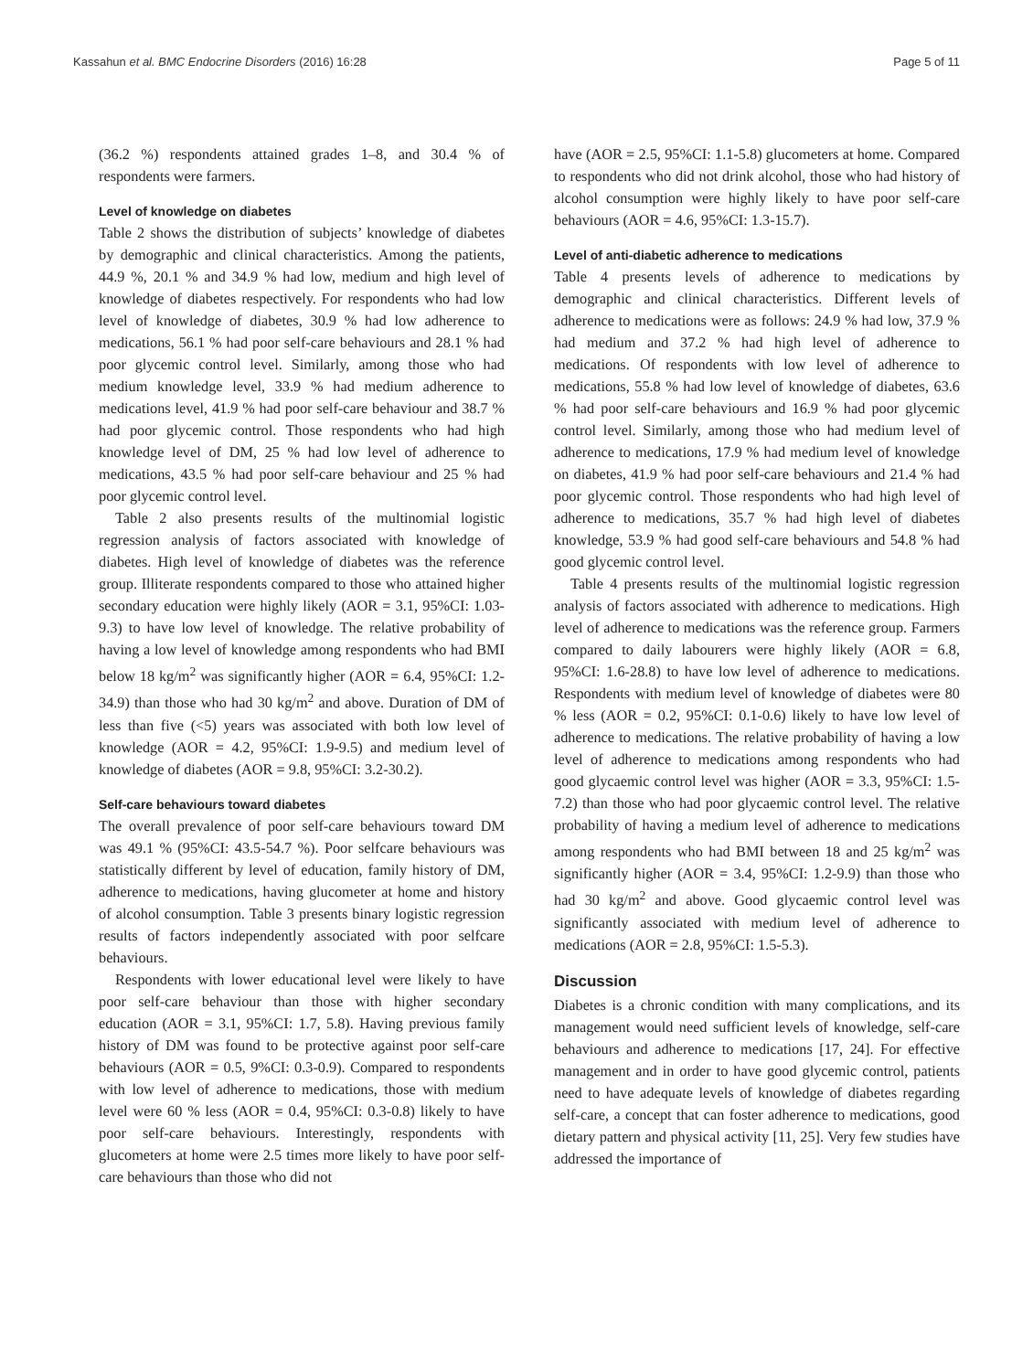Kassahun et al. BMC Endocrine Disorders (2016) 16:28 Page 5 of 11
(36.2 %) respondents attained grades 1–8, and 30.4 % of respondents were farmers.
Level of knowledge on diabetes
Table 2 shows the distribution of subjects’ knowledge of diabetes by demographic and clinical characteristics. Among the patients, 44.9 %, 20.1 % and 34.9 % had low, medium and high level of knowledge of diabetes respectively. For respondents who had low level of knowledge of diabetes, 30.9 % had low adherence to medications, 56.1 % had poor self-care behaviours and 28.1 % had poor glycemic control level. Similarly, among those who had medium knowledge level, 33.9 % had medium adherence to medications level, 41.9 % had poor self-care behaviour and 38.7 % had poor glycemic control. Those respondents who had high knowledge level of DM, 25 % had low level of adherence to medications, 43.5 % had poor self-care behaviour and 25 % had poor glycemic control level.
Table 2 also presents results of the multinomial logistic regression analysis of factors associated with knowledge of diabetes. High level of knowledge of diabetes was the reference group. Illiterate respondents compared to those who attained higher secondary education were highly likely (AOR = 3.1, 95%CI: 1.03-9.3) to have low level of knowledge. The relative probability of having a low level of knowledge among respondents who had BMI below 18 kg/m<sup>2</sup> was significantly higher (AOR = 6.4, 95%CI: 1.2-34.9) than those who had 30 kg/m<sup>2</sup> and above. Duration of DM of less than five (<5) years was associated with both low level of knowledge (AOR = 4.2, 95%CI: 1.9-9.5) and medium level of knowledge of diabetes (AOR = 9.8, 95%CI: 3.2-30.2).
Self-care behaviours toward diabetes
The overall prevalence of poor self-care behaviours toward DM was 49.1 % (95%CI: 43.5-54.7 %). Poor selfcare behaviours was statistically different by level of education, family history of DM, adherence to medications, having glucometer at home and history of alcohol consumption. Table 3 presents binary logistic regression results of factors independently associated with poor selfcare behaviours.
Respondents with lower educational level were likely to have poor self-care behaviour than those with higher secondary education (AOR = 3.1, 95%CI: 1.7, 5.8). Having previous family history of DM was found to be protective against poor self-care behaviours (AOR = 0.5, 9%CI: 0.3-0.9). Compared to respondents with low level of adherence to medications, those with medium level were 60 % less (AOR = 0.4, 95%CI: 0.3-0.8) likely to have poor self-care behaviours. Interestingly, respondents with glucometers at home were 2.5 times more likely to have poor self-care behaviours than those who did not
have (AOR = 2.5, 95%CI: 1.1-5.8) glucometers at home. Compared to respondents who did not drink alcohol, those who had history of alcohol consumption were highly likely to have poor self-care behaviours (AOR = 4.6, 95%CI: 1.3-15.7).
Level of anti-diabetic adherence to medications
Table 4 presents levels of adherence to medications by demographic and clinical characteristics. Different levels of adherence to medications were as follows: 24.9 % had low, 37.9 % had medium and 37.2 % had high level of adherence to medications. Of respondents with low level of adherence to medications, 55.8 % had low level of knowledge of diabetes, 63.6 % had poor self-care behaviours and 16.9 % had poor glycemic control level. Similarly, among those who had medium level of adherence to medications, 17.9 % had medium level of knowledge on diabetes, 41.9 % had poor self-care behaviours and 21.4 % had poor glycemic control. Those respondents who had high level of adherence to medications, 35.7 % had high level of diabetes knowledge, 53.9 % had good self-care behaviours and 54.8 % had good glycemic control level.
Table 4 presents results of the multinomial logistic regression analysis of factors associated with adherence to medications. High level of adherence to medications was the reference group. Farmers compared to daily labourers were highly likely (AOR = 6.8, 95%CI: 1.6-28.8) to have low level of adherence to medications. Respondents with medium level of knowledge of diabetes were 80 % less (AOR = 0.2, 95%CI: 0.1-0.6) likely to have low level of adherence to medications. The relative probability of having a low level of adherence to medications among respondents who had good glycaemic control level was higher (AOR = 3.3, 95%CI: 1.5-7.2) than those who had poor glycaemic control level. The relative probability of having a medium level of adherence to medications among respondents who had BMI between 18 and 25 kg/m<sup>2</sup> was significantly higher (AOR = 3.4, 95%CI: 1.2-9.9) than those who had 30 kg/m<sup>2</sup> and above. Good glycaemic control level was significantly associated with medium level of adherence to medications (AOR = 2.8, 95%CI: 1.5-5.3).
Discussion
Diabetes is a chronic condition with many complications, and its management would need sufficient levels of knowledge, self-care behaviours and adherence to medications [17, 24]. For effective management and in order to have good glycemic control, patients need to have adequate levels of knowledge of diabetes regarding self-care, a concept that can foster adherence to medications, good dietary pattern and physical activity [11, 25]. Very few studies have addressed the importance of